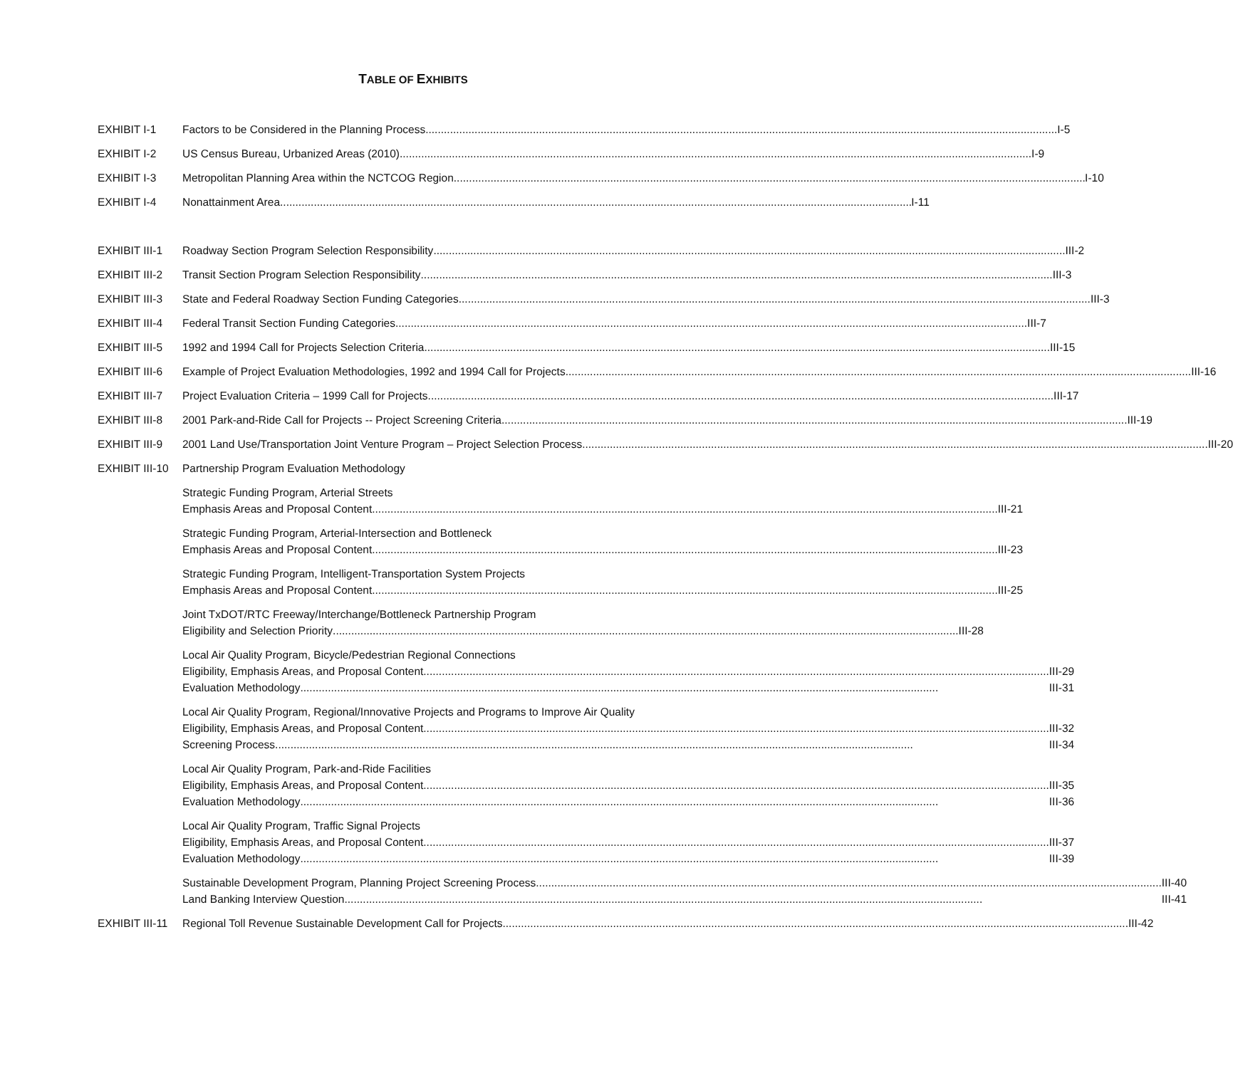TABLE OF EXHIBITS
EXHIBIT I-1 Factors to be Considered in the Planning Process I-5
EXHIBIT I-2 US Census Bureau, Urbanized Areas (2010) I-9
EXHIBIT I-3 Metropolitan Planning Area within the NCTCOG Region I-10
EXHIBIT I-4 Nonattainment Area I-11
EXHIBIT III-1
Roadway Section Program Selection Responsibility III-2
EXHIBIT III-2
Transit Section Program Selection Responsibility III-3
EXHIBIT III-3
State and Federal Roadway Section Funding Categories III-3
EXHIBIT III-4
Federal Transit Section Funding Categories III-7
EXHIBIT III-5
1992 and 1994 Call for Projects Selection Criteria III-15
EXHIBIT III-6
Example of Project Evaluation Methodologies, 1992 and 1994 Call for Projects III-16
EXHIBIT III-7
Project Evaluation Criteria – 1999 Call for Projects III-17
EXHIBIT III-8
2001 Park-and-Ride Call for Projects -- Project Screening Criteria III-19
EXHIBIT III-9
2001 Land Use/Transportation Joint Venture Program – Project Selection Process III-20
EXHIBIT III-10
Partnership Program Evaluation Methodology
Strategic Funding Program, Arterial Streets
Emphasis Areas and Proposal Content III-21
Strategic Funding Program, Arterial-Intersection and Bottleneck
Emphasis Areas and Proposal Content III-23
Strategic Funding Program, Intelligent-Transportation System Projects
Emphasis Areas and Proposal Content III-25
Joint TxDOT/RTC Freeway/Interchange/Bottleneck Partnership Program
Eligibility and Selection Priority III-28
Local Air Quality Program, Bicycle/Pedestrian Regional Connections
Eligibility, Emphasis Areas, and Proposal Content III-29
Evaluation Methodology III-31
Local Air Quality Program, Regional/Innovative Projects and Programs to Improve Air Quality
Eligibility, Emphasis Areas, and Proposal Content III-32
Screening Process III-34
Local Air Quality Program, Park-and-Ride Facilities
Eligibility, Emphasis Areas, and Proposal Content III-35
Evaluation Methodology III-36
Local Air Quality Program, Traffic Signal Projects
Eligibility, Emphasis Areas, and Proposal Content III-37
Evaluation Methodology III-39
Sustainable Development Program, Planning Project Screening Process III-40
Land Banking Interview Question III-41
EXHIBIT III-11
Regional Toll Revenue Sustainable Development Call for Projects III-42